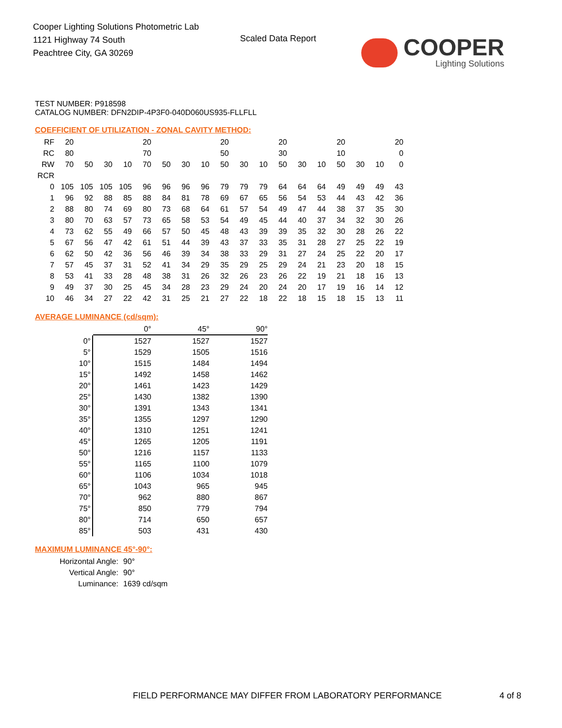Cooper Lighting Solutions Photometric Lab
1121 Highway 74 South
Peachtree City, GA 30269
Scaled Data Report
COOPER
Lighting Solutions
TEST NUMBER: P918598
CATALOG NUMBER: DFN2DIP-4P3F0-040D060US935-FLLFLL
COEFFICIENT OF UTILIZATION - ZONAL CAVITY METHOD:
| RF | 20 | | | | 20 | | | | 20 | | | 20 | | | 20 | | | 20 |
| RC | 80 | | | | 70 | | | | 50 | | | 30 | | | 10 | | | 0 |
| RW | 70 | 50 | 30 | 10 | 70 | 50 | 30 | 10 | 50 | 30 | 10 | 50 | 30 | 10 | 50 | 30 | 10 | 0 |
| RCR | | | | | | | | | | | | | | | | | | |
| 0 | 105 | 105 | 105 | 105 | 96 | 96 | 96 | 96 | 79 | 79 | 79 | 64 | 64 | 64 | 49 | 49 | 49 | 43 |
| 1 | 96 | 92 | 88 | 85 | 88 | 84 | 81 | 78 | 69 | 67 | 65 | 56 | 54 | 53 | 44 | 43 | 42 | 36 |
| 2 | 88 | 80 | 74 | 69 | 80 | 73 | 68 | 64 | 61 | 57 | 54 | 49 | 47 | 44 | 38 | 37 | 35 | 30 |
| 3 | 80 | 70 | 63 | 57 | 73 | 65 | 58 | 53 | 54 | 49 | 45 | 44 | 40 | 37 | 34 | 32 | 30 | 26 |
| 4 | 73 | 62 | 55 | 49 | 66 | 57 | 50 | 45 | 48 | 43 | 39 | 39 | 35 | 32 | 30 | 28 | 26 | 22 |
| 5 | 67 | 56 | 47 | 42 | 61 | 51 | 44 | 39 | 43 | 37 | 33 | 35 | 31 | 28 | 27 | 25 | 22 | 19 |
| 6 | 62 | 50 | 42 | 36 | 56 | 46 | 39 | 34 | 38 | 33 | 29 | 31 | 27 | 24 | 25 | 22 | 20 | 17 |
| 7 | 57 | 45 | 37 | 31 | 52 | 41 | 34 | 29 | 35 | 29 | 25 | 29 | 24 | 21 | 23 | 20 | 18 | 15 |
| 8 | 53 | 41 | 33 | 28 | 48 | 38 | 31 | 26 | 32 | 26 | 23 | 26 | 22 | 19 | 21 | 18 | 16 | 13 |
| 9 | 49 | 37 | 30 | 25 | 45 | 34 | 28 | 23 | 29 | 24 | 20 | 24 | 20 | 17 | 19 | 16 | 14 | 12 |
| 10 | 46 | 34 | 27 | 22 | 42 | 31 | 25 | 21 | 27 | 22 | 18 | 22 | 18 | 15 | 18 | 15 | 13 | 11 |
AVERAGE LUMINANCE (cd/sqm):
| | 0° | 45° | 90° |
| 0° | 1527 | 1527 | 1527 |
| 5° | 1529 | 1505 | 1516 |
| 10° | 1515 | 1484 | 1494 |
| 15° | 1492 | 1458 | 1462 |
| 20° | 1461 | 1423 | 1429 |
| 25° | 1430 | 1382 | 1390 |
| 30° | 1391 | 1343 | 1341 |
| 35° | 1355 | 1297 | 1290 |
| 40° | 1310 | 1251 | 1241 |
| 45° | 1265 | 1205 | 1191 |
| 50° | 1216 | 1157 | 1133 |
| 55° | 1165 | 1100 | 1079 |
| 60° | 1106 | 1034 | 1018 |
| 65° | 1043 | 965 | 945 |
| 70° | 962 | 880 | 867 |
| 75° | 850 | 779 | 794 |
| 80° | 714 | 650 | 657 |
| 85° | 503 | 431 | 430 |
MAXIMUM LUMINANCE 45°-90°:
| Horizontal Angle: | 90° |
| Vertical Angle: | 90° |
| Luminance: | 1639 cd/sqm |
FIELD PERFORMANCE MAY DIFFER FROM LABORATORY PERFORMANCE
4 of 8